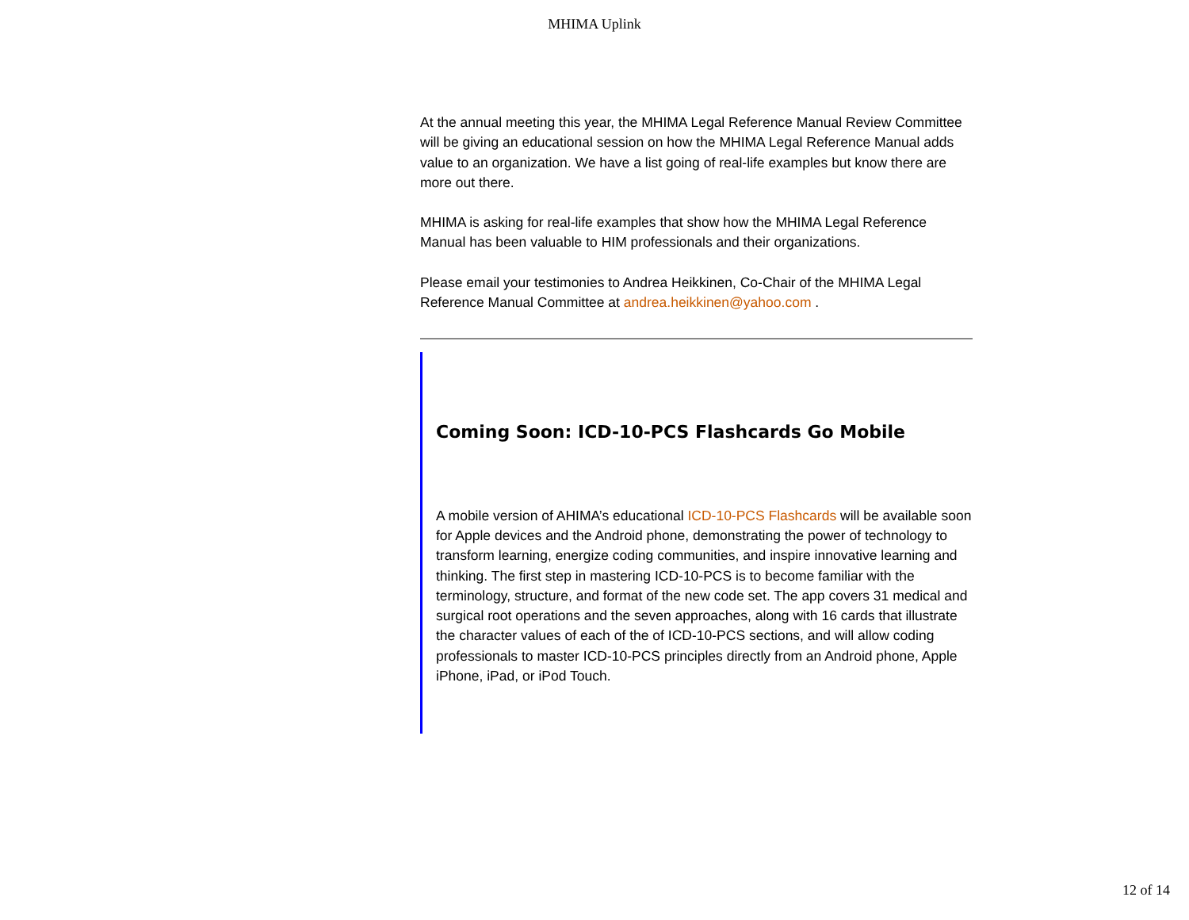MHIMA Uplink
At the annual meeting this year, the MHIMA Legal Reference Manual Review Committee will be giving an educational session on how the MHIMA Legal Reference Manual adds value to an organization. We have a list going of real-life examples but know there are more out there.
MHIMA is asking for real-life examples that show how the MHIMA Legal Reference Manual has been valuable to HIM professionals and their organizations.
Please email your testimonies to Andrea Heikkinen, Co-Chair of the MHIMA Legal Reference Manual Committee at andrea.heikkinen@yahoo.com .
Coming Soon: ICD-10-PCS Flashcards Go Mobile
A mobile version of AHIMA’s educational ICD-10-PCS Flashcards will be available soon for Apple devices and the Android phone, demonstrating the power of technology to transform learning, energize coding communities, and inspire innovative learning and thinking. The first step in mastering ICD-10-PCS is to become familiar with the terminology, structure, and format of the new code set. The app covers 31 medical and surgical root operations and the seven approaches, along with 16 cards that illustrate the character values of each of the of ICD-10-PCS sections, and will allow coding professionals to master ICD-10-PCS principles directly from an Android phone, Apple iPhone, iPad, or iPod Touch.
12 of 14